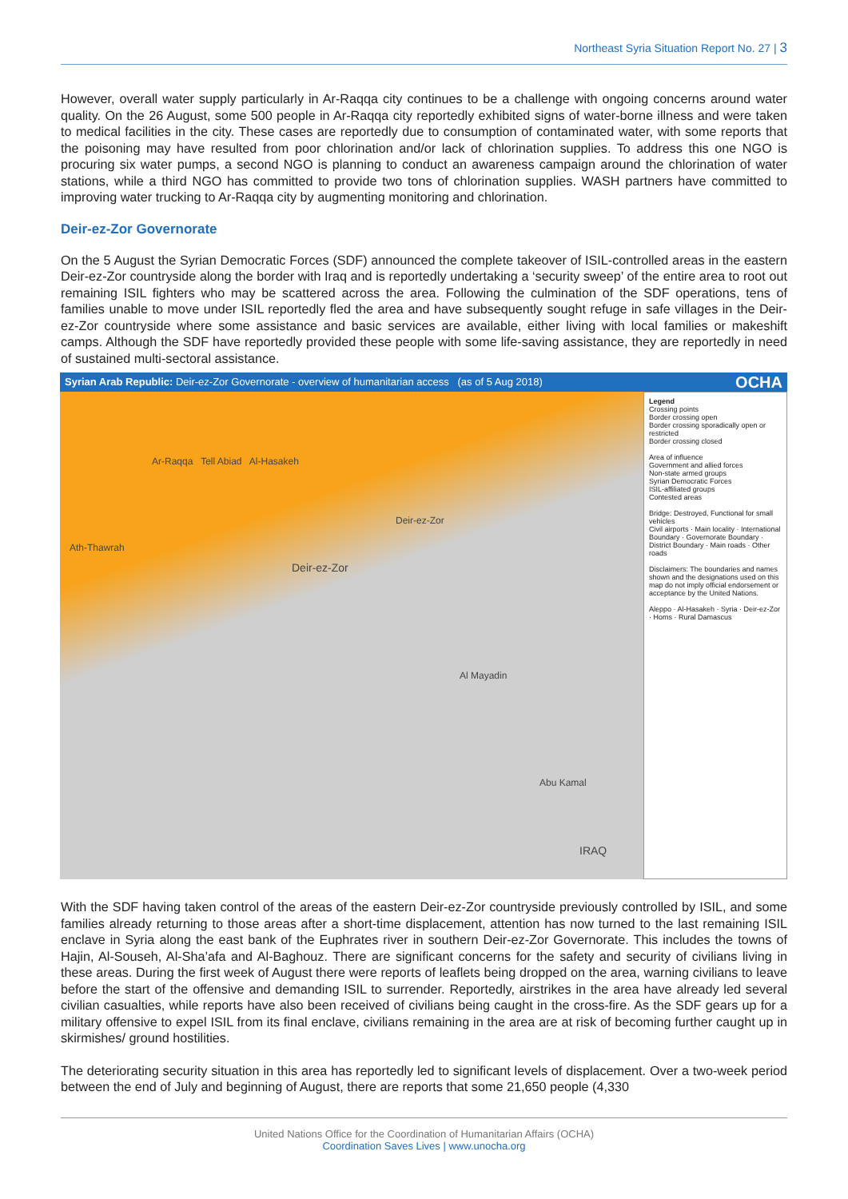Northeast Syria Situation Report No. 27 | 3
However, overall water supply particularly in Ar-Raqqa city continues to be a challenge with ongoing concerns around water quality. On the 26 August, some 500 people in Ar-Raqqa city reportedly exhibited signs of water-borne illness and were taken to medical facilities in the city. These cases are reportedly due to consumption of contaminated water, with some reports that the poisoning may have resulted from poor chlorination and/or lack of chlorination supplies. To address this one NGO is procuring six water pumps, a second NGO is planning to conduct an awareness campaign around the chlorination of water stations, while a third NGO has committed to provide two tons of chlorination supplies. WASH partners have committed to improving water trucking to Ar-Raqqa city by augmenting monitoring and chlorination.
Deir-ez-Zor Governorate
On the 5 August the Syrian Democratic Forces (SDF) announced the complete takeover of ISIL-controlled areas in the eastern Deir-ez-Zor countryside along the border with Iraq and is reportedly undertaking a ‘security sweep’ of the entire area to root out remaining ISIL fighters who may be scattered across the area. Following the culmination of the SDF operations, tens of families unable to move under ISIL reportedly fled the area and have subsequently sought refuge in safe villages in the Deir-ez-Zor countryside where some assistance and basic services are available, either living with local families or makeshift camps. Although the SDF have reportedly provided these people with some life-saving assistance, they are reportedly in need of sustained multi-sectoral assistance.
Syrian Arab Republic: Deir-ez-Zor Governorate - overview of humanitarian access (as of 5 Aug 2018) OCHA
Ar-Raqqa Tell Abiad Al-Hasakeh
Deir-ez-Zor
Ath-Thawrah
Deir-ez-Zor
Al Mayadin
Abu Kamal
IRAQ
Legend
Crossing points
Border crossing open
Border crossing sporadically open or restricted
Border crossing closed
Area of influence
Government and allied forces
Non-state armed groups
Syrian Democratic Forces
ISIL-affiliated groups
Contested areas
Bridge: Destroyed, Functional for small vehicles
Civil airports · Main locality · International Boundary · Governorate Boundary · District Boundary · Main roads · Other roads
Disclaimers: The boundaries and names shown and the designations used on this map do not imply official endorsement or acceptance by the United Nations.
Aleppo · Al-Hasakeh · Syria · Deir-ez-Zor · Homs · Rural Damascus
With the SDF having taken control of the areas of the eastern Deir-ez-Zor countryside previously controlled by ISIL, and some families already returning to those areas after a short-time displacement, attention has now turned to the last remaining ISIL enclave in Syria along the east bank of the Euphrates river in southern Deir-ez-Zor Governorate. This includes the towns of Hajin, Al-Souseh, Al-Sha’afa and Al-Baghouz. There are significant concerns for the safety and security of civilians living in these areas. During the first week of August there were reports of leaflets being dropped on the area, warning civilians to leave before the start of the offensive and demanding ISIL to surrender. Reportedly, airstrikes in the area have already led several civilian casualties, while reports have also been received of civilians being caught in the cross-fire. As the SDF gears up for a military offensive to expel ISIL from its final enclave, civilians remaining in the area are at risk of becoming further caught up in skirmishes/ ground hostilities.
The deteriorating security situation in this area has reportedly led to significant levels of displacement. Over a two-week period between the end of July and beginning of August, there are reports that some 21,650 people (4,330
United Nations Office for the Coordination of Humanitarian Affairs (OCHA)
Coordination Saves Lives | www.unocha.org